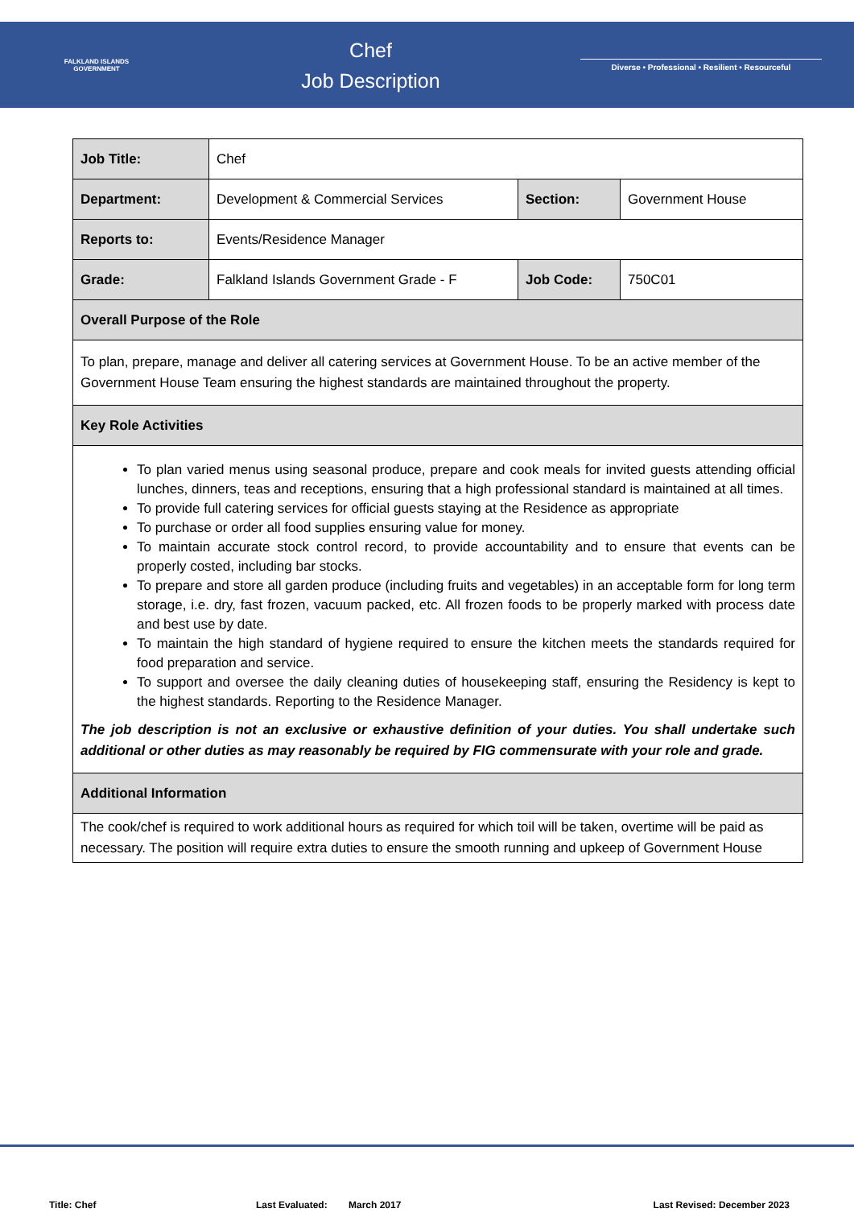FALKLAND ISLANDS
GOVERNMENT
Chef
Job Description
Diverse • Professional • Resilient • Resourceful
| Job Title: | Chef | | |
| Department: | Development & Commercial Services | Section: | Government House |
| Reports to: | Events/Residence Manager | | |
| Grade: | Falkland Islands Government Grade - F | Job Code: | 750C01 |
| Overall Purpose of the Role | | | |
| To plan, prepare, manage and deliver all catering services at Government House. To be an active member of the Government House Team ensuring the highest standards are maintained throughout the property. | | | |
| Key Role Activities | | | |
| To plan varied menus using seasonal produce, prepare and cook meals for invited guests attending official lunches, dinners, teas and receptions, ensuring that a high professional standard is maintained at all times. To provide full catering services for official guests staying at the Residence as appropriate To purchase or order all food supplies ensuring value for money. To maintain accurate stock control record, to provide accountability and to ensure that events can be properly costed, including bar stocks. To prepare and store all garden produce (including fruits and vegetables) in an acceptable form for long term storage, i.e. dry, fast frozen, vacuum packed, etc. All frozen foods to be properly marked with process date and best use by date. To maintain the high standard of hygiene required to ensure the kitchen meets the standards required for food preparation and service. To support and oversee the daily cleaning duties of housekeeping staff, ensuring the Residency is kept to the highest standards. Reporting to the Residence Manager. The job description is not an exclusive or exhaustive definition of your duties. You shall undertake such additional or other duties as may reasonably be required by FIG commensurate with your role and grade. | | | |
| Additional Information | | | |
| The cook/chef is required to work additional hours as required for which toil will be taken, overtime will be paid as necessary. The position will require extra duties to ensure the smooth running and upkeep of Government House | | | |
Title: Chef Last Evaluated: March 2017 Last Revised: December 2023